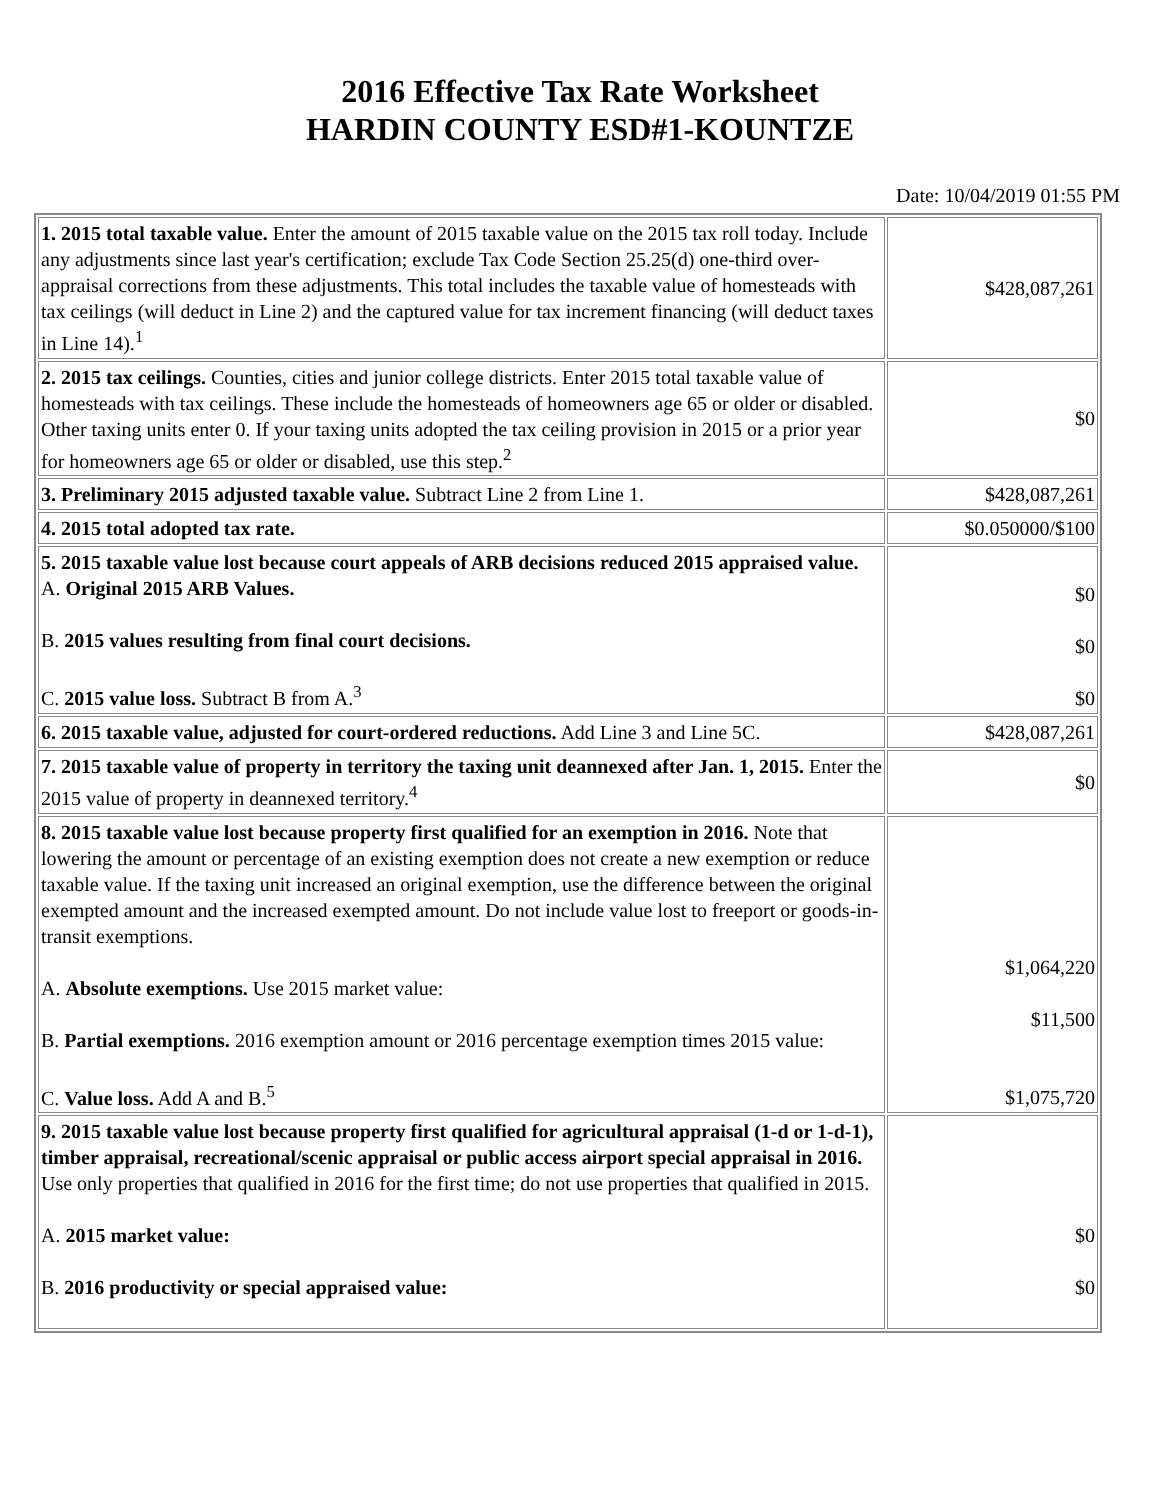2016 Effective Tax Rate Worksheet
HARDIN COUNTY ESD#1-KOUNTZE
Date: 10/04/2019 01:55 PM
| 1. 2015 total taxable value. Enter the amount of 2015 taxable value on the 2015 tax roll today. Include any adjustments since last year's certification; exclude Tax Code Section 25.25(d) one-third over-appraisal corrections from these adjustments. This total includes the taxable value of homesteads with tax ceilings (will deduct in Line 2) and the captured value for tax increment financing (will deduct taxes in Line 14).<sup>1</sup> | $428,087,261 |
| 2. 2015 tax ceilings. Counties, cities and junior college districts. Enter 2015 total taxable value of homesteads with tax ceilings. These include the homesteads of homeowners age 65 or older or disabled. Other taxing units enter 0. If your taxing units adopted the tax ceiling provision in 2015 or a prior year for homeowners age 65 or older or disabled, use this step.<sup>2</sup> | $0 |
| 3. Preliminary 2015 adjusted taxable value. Subtract Line 2 from Line 1. | $428,087,261 |
| 4. 2015 total adopted tax rate. | $0.050000/$100 |
| 5. 2015 taxable value lost because court appeals of ARB decisions reduced 2015 appraised value. A. Original 2015 ARB Values. B. 2015 values resulting from final court decisions. C. 2015 value loss. Subtract B from A.<sup>3</sup> | $0 $0 $0 |
| 6. 2015 taxable value, adjusted for court-ordered reductions. Add Line 3 and Line 5C. | $428,087,261 |
| 7. 2015 taxable value of property in territory the taxing unit deannexed after Jan. 1, 2015. Enter the 2015 value of property in deannexed territory.<sup>4</sup> | $0 |
| 8. 2015 taxable value lost because property first qualified for an exemption in 2016. Note that lowering the amount or percentage of an existing exemption does not create a new exemption or reduce taxable value. If the taxing unit increased an original exemption, use the difference between the original exempted amount and the increased exempted amount. Do not include value lost to freeport or goods-in-transit exemptions. A. Absolute exemptions. Use 2015 market value: B. Partial exemptions. 2016 exemption amount or 2016 percentage exemption times 2015 value: C. Value loss. Add A and B.<sup>5</sup> | $1,064,220 $11,500 $1,075,720 |
| 9. 2015 taxable value lost because property first qualified for agricultural appraisal (1-d or 1-d-1), timber appraisal, recreational/scenic appraisal or public access airport special appraisal in 2016. Use only properties that qualified in 2016 for the first time; do not use properties that qualified in 2015. A. 2015 market value: B. 2016 productivity or special appraised value: | $0 $0 |